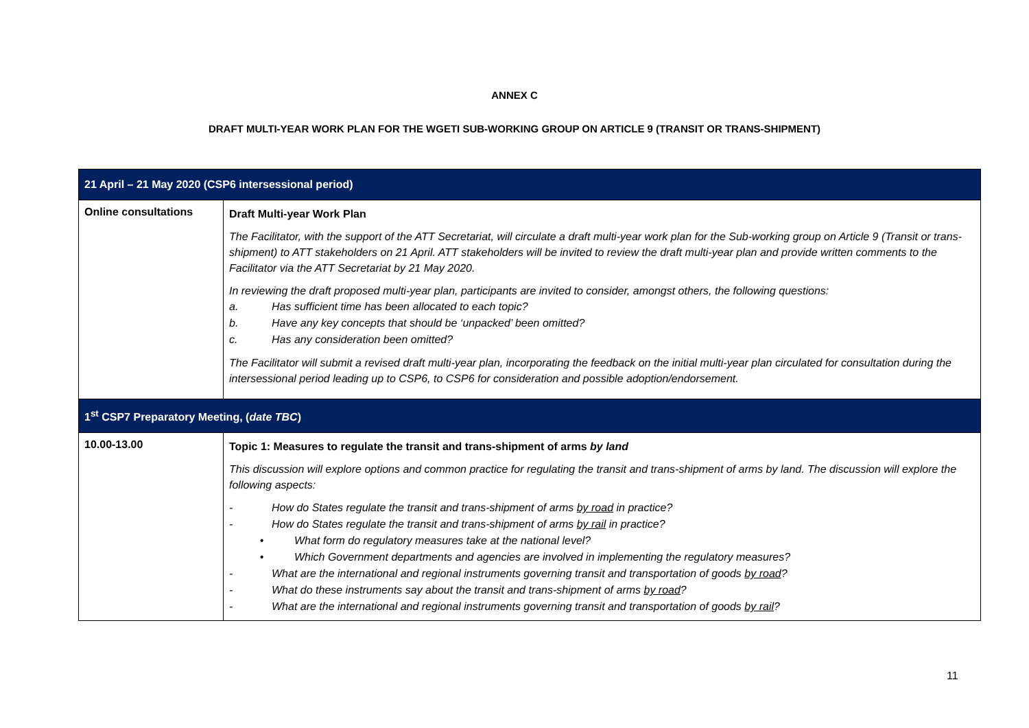ANNEX C
DRAFT MULTI-YEAR WORK PLAN FOR THE WGETI SUB-WORKING GROUP ON ARTICLE 9 (TRANSIT OR TRANS-SHIPMENT)
| 21 April – 21 May 2020 (CSP6 intersessional period) | |
| Online consultations | Draft Multi-year Work Plan The Facilitator, with the support of the ATT Secretariat, will circulate a draft multi-year work plan for the Sub-working group on Article 9 (Transit or trans-shipment) to ATT stakeholders on 21 April. ATT stakeholders will be invited to review the draft multi-year plan and provide written comments to the Facilitator via the ATT Secretariat by 21 May 2020. In reviewing the draft proposed multi-year plan, participants are invited to consider, amongst others, the following questions: a. Has sufficient time has been allocated to each topic? b. Have any key concepts that should be ‘unpacked’ been omitted? c. Has any consideration been omitted? The Facilitator will submit a revised draft multi-year plan, incorporating the feedback on the initial multi-year plan circulated for consultation during the intersessional period leading up to CSP6, to CSP6 for consideration and possible adoption/endorsement. |
| 1<sup>st</sup> CSP7 Preparatory Meeting, ( date TBC ) | |
| 10.00-13.00 | Topic 1: Measures to regulate the transit and trans-shipment of arms by land This discussion will explore options and common practice for regulating the transit and trans-shipment of arms by land. The discussion will explore the following aspects: - How do States regulate the transit and trans-shipment of arms by road in practice? - How do States regulate the transit and trans-shipment of arms by rail in practice? • What form do regulatory measures take at the national level? • Which Government departments and agencies are involved in implementing the regulatory measures? - What are the international and regional instruments governing transit and transportation of goods by road ? - What do these instruments say about the transit and trans-shipment of arms by road ? - What are the international and regional instruments governing transit and transportation of goods by rail ? |
11